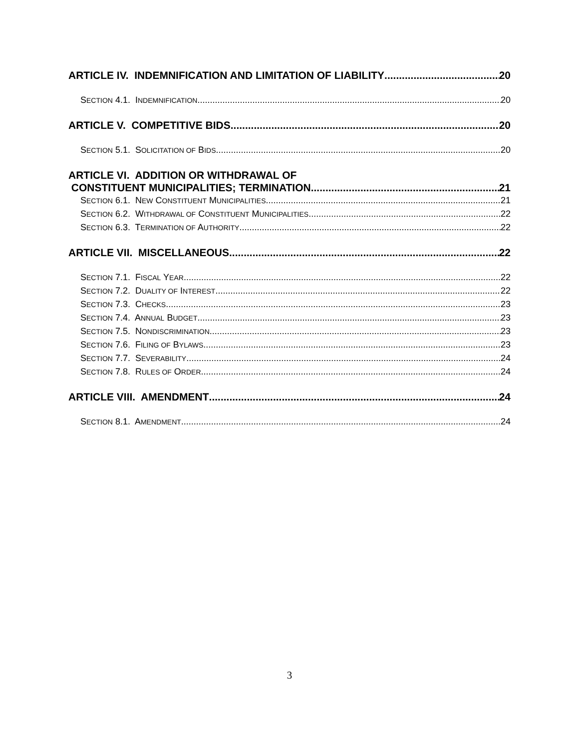ARTICLE IV. INDEMNIFICATION AND LIMITATION OF LIABILITY 20
SECTION 4.1. INDEMNIFICATION 20
ARTICLE V. COMPETITIVE BIDS 20
SECTION 5.1. SOLICITATION OF BIDS 20
ARTICLE VI. ADDITION OR WITHDRAWAL OF
CONSTITUENT MUNICIPALITIES; TERMINATION 21
SECTION 6.1. NEW CONSTITUENT MUNICIPALITIES 21
SECTION 6.2. WITHDRAWAL OF CONSTITUENT MUNICIPALITIES 22
SECTION 6.3. TERMINATION OF AUTHORITY 22
ARTICLE VII. MISCELLANEOUS 22
SECTION 7.1. FISCAL YEAR 22
SECTION 7.2. DUALITY OF INTEREST 22
SECTION 7.3. CHECKS 23
SECTION 7.4. ANNUAL BUDGET 23
SECTION 7.5. NONDISCRIMINATION 23
SECTION 7.6. FILING OF BYLAWS 23
SECTION 7.7. SEVERABILITY 24
SECTION 7.8. RULES OF ORDER 24
ARTICLE VIII. AMENDMENT 24
SECTION 8.1. AMENDMENT 24
3